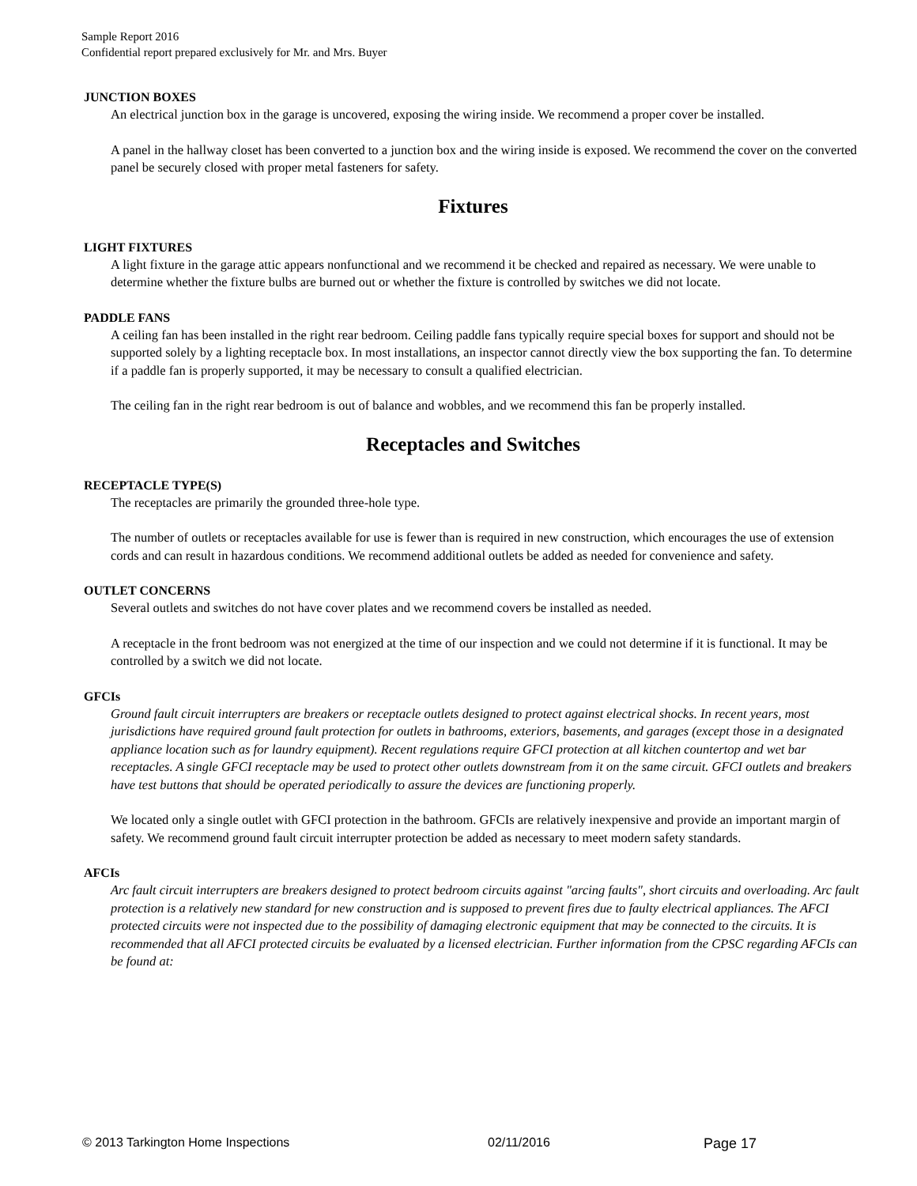Sample Report 2016
Confidential report prepared exclusively for Mr. and Mrs. Buyer
JUNCTION BOXES
An electrical junction box in the garage is uncovered, exposing the wiring inside. We recommend a proper cover be installed.
A panel in the hallway closet has been converted to a junction box and the wiring inside is exposed. We recommend the cover on the converted panel be securely closed with proper metal fasteners for safety.
Fixtures
LIGHT FIXTURES
A light fixture in the garage attic appears nonfunctional and we recommend it be checked and repaired as necessary. We were unable to determine whether the fixture bulbs are burned out or whether the fixture is controlled by switches we did not locate.
PADDLE FANS
A ceiling fan has been installed in the right rear bedroom. Ceiling paddle fans typically require special boxes for support and should not be supported solely by a lighting receptacle box. In most installations, an inspector cannot directly view the box supporting the fan. To determine if a paddle fan is properly supported, it may be necessary to consult a qualified electrician.
The ceiling fan in the right rear bedroom is out of balance and wobbles, and we recommend this fan be properly installed.
Receptacles and Switches
RECEPTACLE TYPE(S)
The receptacles are primarily the grounded three-hole type.
The number of outlets or receptacles available for use is fewer than is required in new construction, which encourages the use of extension cords and can result in hazardous conditions. We recommend additional outlets be added as needed for convenience and safety.
OUTLET CONCERNS
Several outlets and switches do not have cover plates and we recommend covers be installed as needed.
A receptacle in the front bedroom was not energized at the time of our inspection and we could not determine if it is functional. It may be controlled by a switch we did not locate.
GFCIs
Ground fault circuit interrupters are breakers or receptacle outlets designed to protect against electrical shocks. In recent years, most jurisdictions have required ground fault protection for outlets in bathrooms, exteriors, basements, and garages (except those in a designated appliance location such as for laundry equipment). Recent regulations require GFCI protection at all kitchen countertop and wet bar receptacles. A single GFCI receptacle may be used to protect other outlets downstream from it on the same circuit. GFCI outlets and breakers have test buttons that should be operated periodically to assure the devices are functioning properly.
We located only a single outlet with GFCI protection in the bathroom. GFCIs are relatively inexpensive and provide an important margin of safety. We recommend ground fault circuit interrupter protection be added as necessary to meet modern safety standards.
AFCIs
Arc fault circuit interrupters are breakers designed to protect bedroom circuits against "arcing faults", short circuits and overloading. Arc fault protection is a relatively new standard for new construction and is supposed to prevent fires due to faulty electrical appliances. The AFCI protected circuits were not inspected due to the possibility of damaging electronic equipment that may be connected to the circuits. It is recommended that all AFCI protected circuits be evaluated by a licensed electrician. Further information from the CPSC regarding AFCIs can be found at:
© 2013 Tarkington Home Inspections 02/11/2016 Page 17